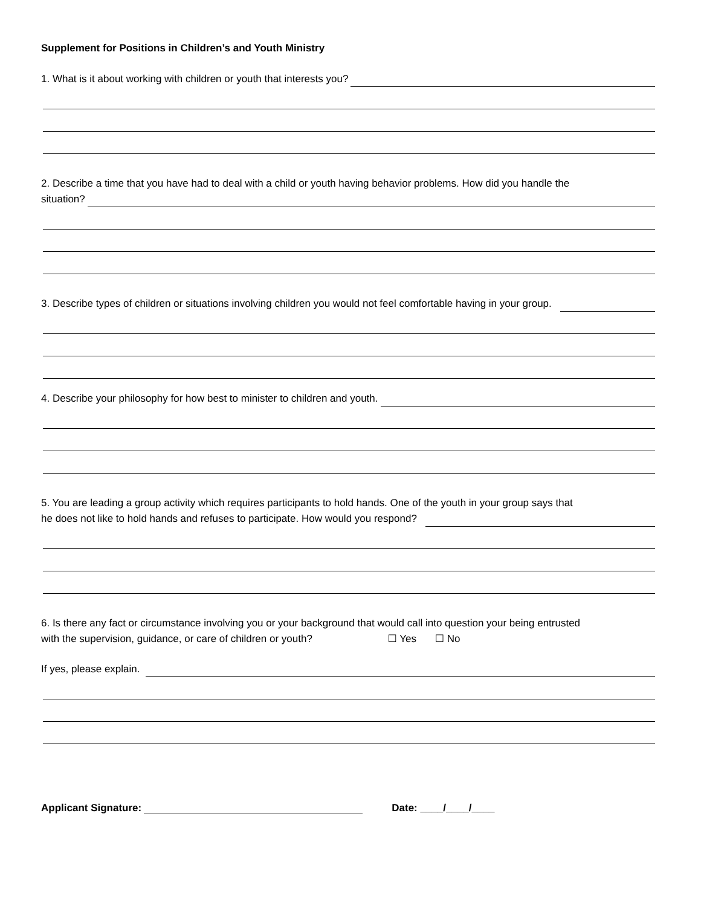Supplement for Positions in Children’s and Youth Ministry
1. What is it about working with children or youth that interests you?
2. Describe a time that you have had to deal with a child or youth having behavior problems. How did you handle the
situation?
3. Describe types of children or situations involving children you would not feel comfortable having in your group.
4. Describe your philosophy for how best to minister to children and youth.
5. You are leading a group activity which requires participants to hold hands. One of the youth in your group says that
he does not like to hold hands and refuses to participate. How would you respond?
6. Is there any fact or circumstance involving you or your background that would call into question your being entrusted
with the supervision, guidance, or care of children or youth? ☐ Yes ☐ No
If yes, please explain.
Applicant Signature: Date: ____/____/____